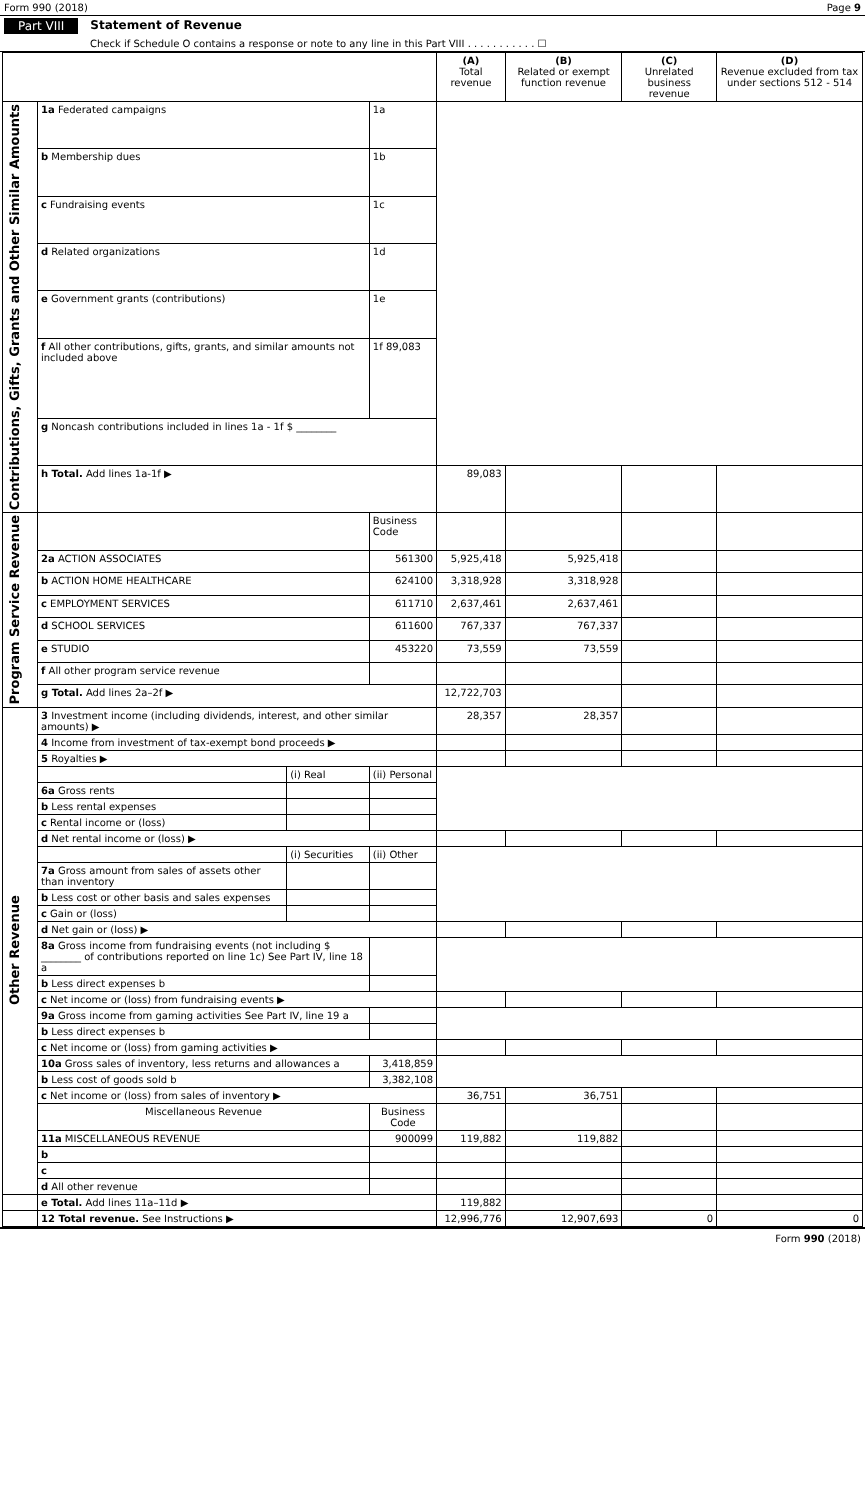Form 990 (2018) Page 9
Part VIII Statement of Revenue
Check if Schedule O contains a response or note to any line in this Part VIII . . . . . . . . . . . ☐
| | | | | (A) Total revenue | (B) Related or exempt function revenue | (C) Unrelated business revenue | (D) Revenue excluded from tax under sections 512 - 514 |
| --- | --- | --- | --- | --- | --- | --- | --- |
| Contributions, Gifts, Grants and Other Similar Amounts | 1a Federated campaigns | | 1a | | | | |
| | b Membership dues | | 1b | | | | |
| | c Fundraising events | | 1c | | | | |
| | d Related organizations | | 1d | | | | |
| | e Government grants (contributions) | | 1e | | | | |
| | f All other contributions, gifts, grants, and similar amounts not included above | | 1f 89,083 | | | | |
| | g Noncash contributions included in lines 1a - 1f $ ________ | | | | | | |
| | h Total. Add lines 1a-1f ▶ | | | 89,083 | | | |
| Program Service Revenue | | | Business Code | | | | |
| | 2a ACTION ASSOCIATES | | 561300 | 5,925,418 | 5,925,418 | | |
| | b ACTION HOME HEALTHCARE | | 624100 | 3,318,928 | 3,318,928 | | |
| | c EMPLOYMENT SERVICES | | 611710 | 2,637,461 | 2,637,461 | | |
| | d SCHOOL SERVICES | | 611600 | 767,337 | 767,337 | | |
| | e STUDIO | | 453220 | 73,559 | 73,559 | | |
| | f All other program service revenue | | | | | | |
| | g Total. Add lines 2a–2f ▶ | | | 12,722,703 | | | |
| Other Revenue | 3 Investment income (including dividends, interest, and other similar amounts) ▶ | | | 28,357 | 28,357 | | |
| | 4 Income from investment of tax-exempt bond proceeds ▶ | | | | | | |
| | 5 Royalties ▶ | | | | | | |
| | | (i) Real | (ii) Personal | | | | |
| | 6a Gross rents | | | | | | |
| | b Less rental expenses | | | | | | |
| | c Rental income or (loss) | | | | | | |
| | d Net rental income or (loss) ▶ | | | | | | |
| | | (i) Securities | (ii) Other | | | | |
| | 7a Gross amount from sales of assets other than inventory | | | | | | |
| | b Less cost or other basis and sales expenses | | | | | | |
| | c Gain or (loss) | | | | | | |
| | d Net gain or (loss) ▶ | | | | | | |
| | 8a Gross income from fundraising events (not including $ ________ of contributions reported on line 1c) See Part IV, line 18 a | | | | | | |
| | b Less direct expenses b | | | | | | |
| | c Net income or (loss) from fundraising events ▶ | | | | | | |
| | 9a Gross income from gaming activities See Part IV, line 19 a | | | | | | |
| | b Less direct expenses b | | | | | | |
| | c Net income or (loss) from gaming activities ▶ | | | | | | |
| | 10a Gross sales of inventory, less returns and allowances a | | 3,418,859 | | | | |
| | b Less cost of goods sold b | | 3,382,108 | | | | |
| | c Net income or (loss) from sales of inventory ▶ | | | 36,751 | 36,751 | | |
| | Miscellaneous Revenue | | Business Code | | | | |
| | 11a MISCELLANEOUS REVENUE | | 900099 | 119,882 | 119,882 | | |
| | b | | | | | | |
| | c | | | | | | |
| | d All other revenue | | | | | | |
| | e Total. Add lines 11a–11d ▶ | | | 119,882 | | | |
| | 12 Total revenue. See Instructions ▶ | | | 12,996,776 | 12,907,693 | 0 | 0 |
Form 990 (2018)